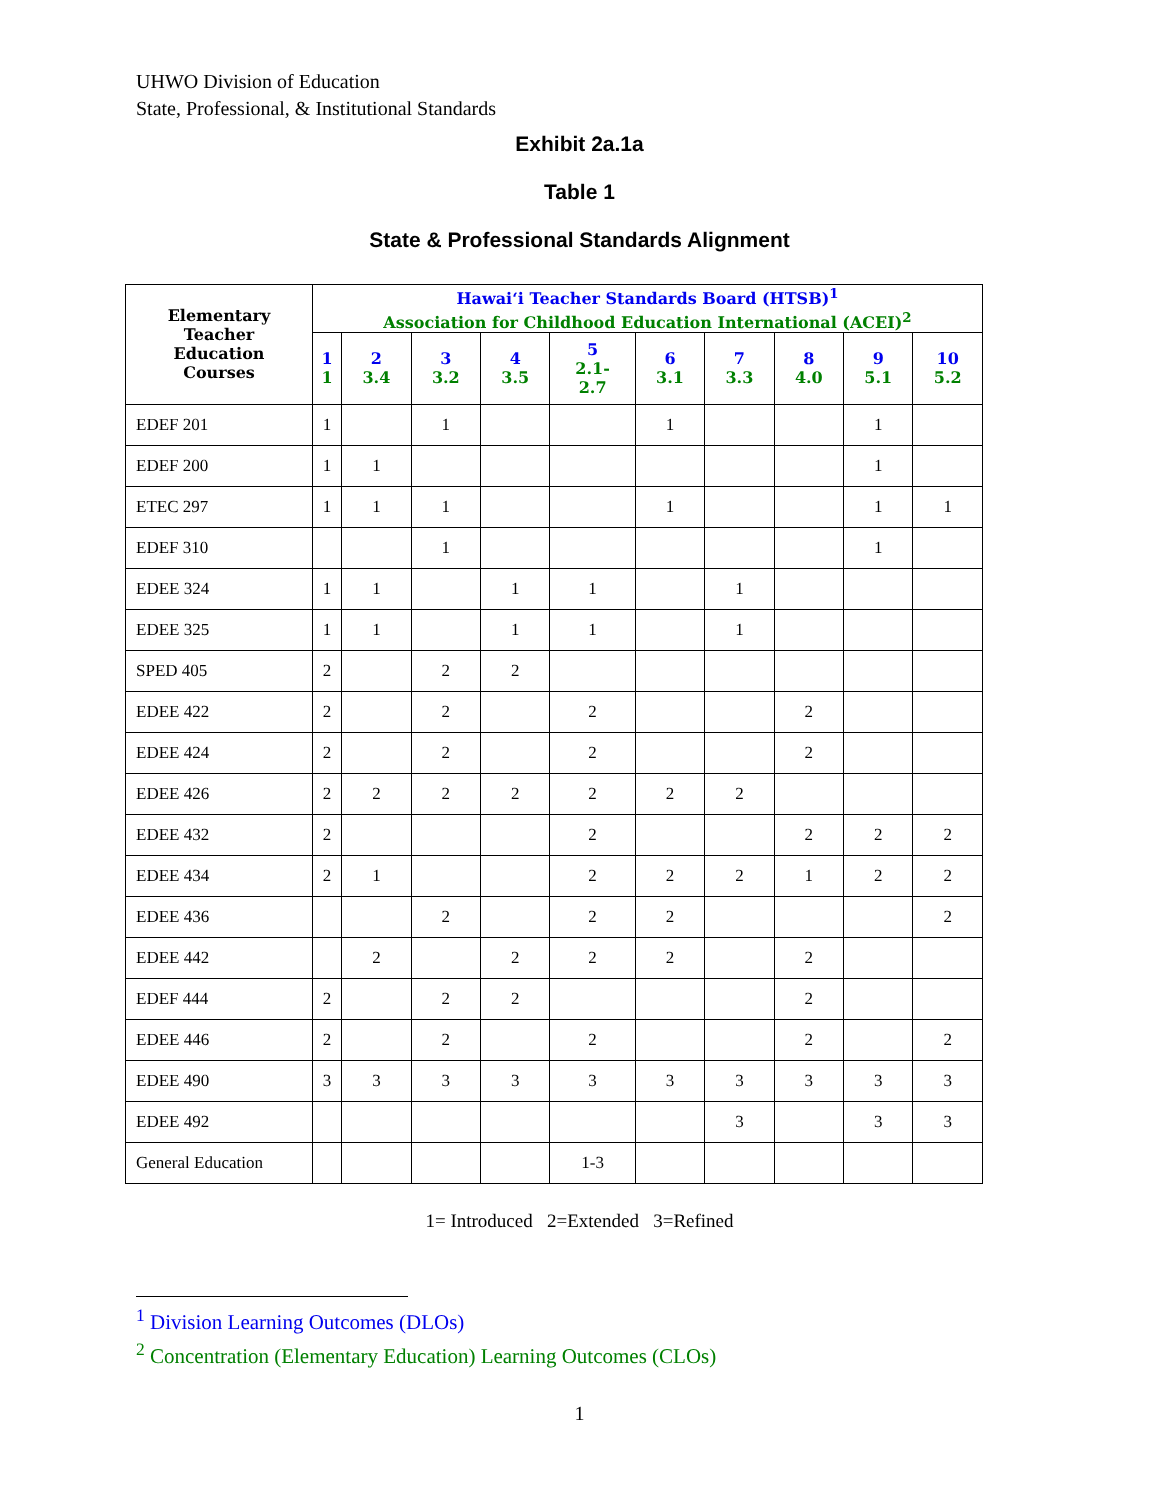UHWO Division of Education
State, Professional, & Institutional Standards
Exhibit 2a.1a
Table 1
State & Professional Standards Alignment
| Elementary Teacher Education Courses | Hawai‘i Teacher Standards Board (HTSB)<sup>1</sup> Association for Childhood Education International (ACEI)<sup>2</sup> | | | | | | | | | |
| --- | --- | --- | --- | --- | --- | --- | --- | --- | --- | --- |
| | 1 1 | 2 3.4 | 3 3.2 | 4 3.5 | 5 2.1- 2.7 | 6 3.1 | 7 3.3 | 8 4.0 | 9 5.1 | 10 5.2 |
| EDEF 201 | 1 | | 1 | | | 1 | | | 1 | |
| EDEF 200 | 1 | 1 | | | | | | | 1 | |
| ETEC 297 | 1 | 1 | 1 | | | 1 | | | 1 | 1 |
| EDEF 310 | | | 1 | | | | | | 1 | |
| EDEE 324 | 1 | 1 | | 1 | 1 | | 1 | | | |
| EDEE 325 | 1 | 1 | | 1 | 1 | | 1 | | | |
| SPED 405 | 2 | | 2 | 2 | | | | | | |
| EDEE 422 | 2 | | 2 | | 2 | | | 2 | | |
| EDEE 424 | 2 | | 2 | | 2 | | | 2 | | |
| EDEE 426 | 2 | 2 | 2 | 2 | 2 | 2 | 2 | | | |
| EDEE 432 | 2 | | | | 2 | | | 2 | 2 | 2 |
| EDEE 434 | 2 | 1 | | | 2 | 2 | 2 | 1 | 2 | 2 |
| EDEE 436 | | | 2 | | 2 | 2 | | | | 2 |
| EDEE 442 | | 2 | | 2 | 2 | 2 | | 2 | | |
| EDEF 444 | 2 | | 2 | 2 | | | | 2 | | |
| EDEE 446 | 2 | | 2 | | 2 | | | 2 | | 2 |
| EDEE 490 | 3 | 3 | 3 | 3 | 3 | 3 | 3 | 3 | 3 | 3 |
| EDEE 492 | | | | | | | 3 | | 3 | 3 |
| General Education | | | | | 1-3 | | | | | |
1= Introduced 2=Extended 3=Refined
<sup>1</sup> Division Learning Outcomes (DLOs)
<sup>2</sup> Concentration (Elementary Education) Learning Outcomes (CLOs)
1